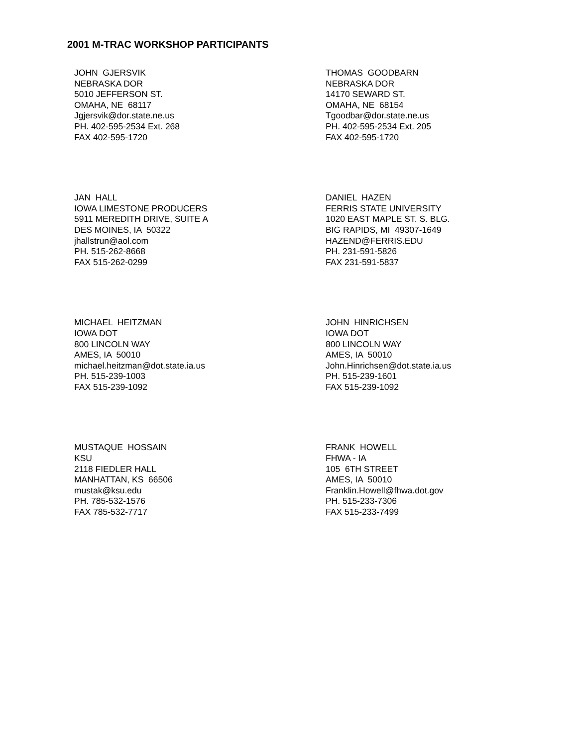2001 M-TRAC WORKSHOP PARTICIPANTS
JOHN GJERSVIK NEBRASKA DOR 5010 JEFFERSON ST. OMAHA, NE 68117 Jgjersvik@dor.state.ne.us PH. 402-595-2534 Ext. 268 FAX 402-595-1720
THOMAS GOODBARN NEBRASKA DOR 14170 SEWARD ST. OMAHA, NE 68154 Tgoodbar@dor.state.ne.us PH. 402-595-2534 Ext. 205 FAX 402-595-1720
JAN HALL IOWA LIMESTONE PRODUCERS 5911 MEREDITH DRIVE, SUITE A DES MOINES, IA 50322 jhallstrun@aol.com PH. 515-262-8668 FAX 515-262-0299
DANIEL HAZEN FERRIS STATE UNIVERSITY 1020 EAST MAPLE ST. S. BLG. BIG RAPIDS, MI 49307-1649 HAZEND@FERRIS.EDU PH. 231-591-5826 FAX 231-591-5837
MICHAEL HEITZMAN IOWA DOT 800 LINCOLN WAY AMES, IA 50010 michael.heitzman@dot.state.ia.us PH. 515-239-1003 FAX 515-239-1092
JOHN HINRICHSEN IOWA DOT 800 LINCOLN WAY AMES, IA 50010 John.Hinrichsen@dot.state.ia.us PH. 515-239-1601 FAX 515-239-1092
MUSTAQUE HOSSAIN KSU 2118 FIEDLER HALL MANHATTAN, KS 66506 mustak@ksu.edu PH. 785-532-1576 FAX 785-532-7717
FRANK HOWELL FHWA - IA 105 6TH STREET AMES, IA 50010 Franklin.Howell@fhwa.dot.gov PH. 515-233-7306 FAX 515-233-7499